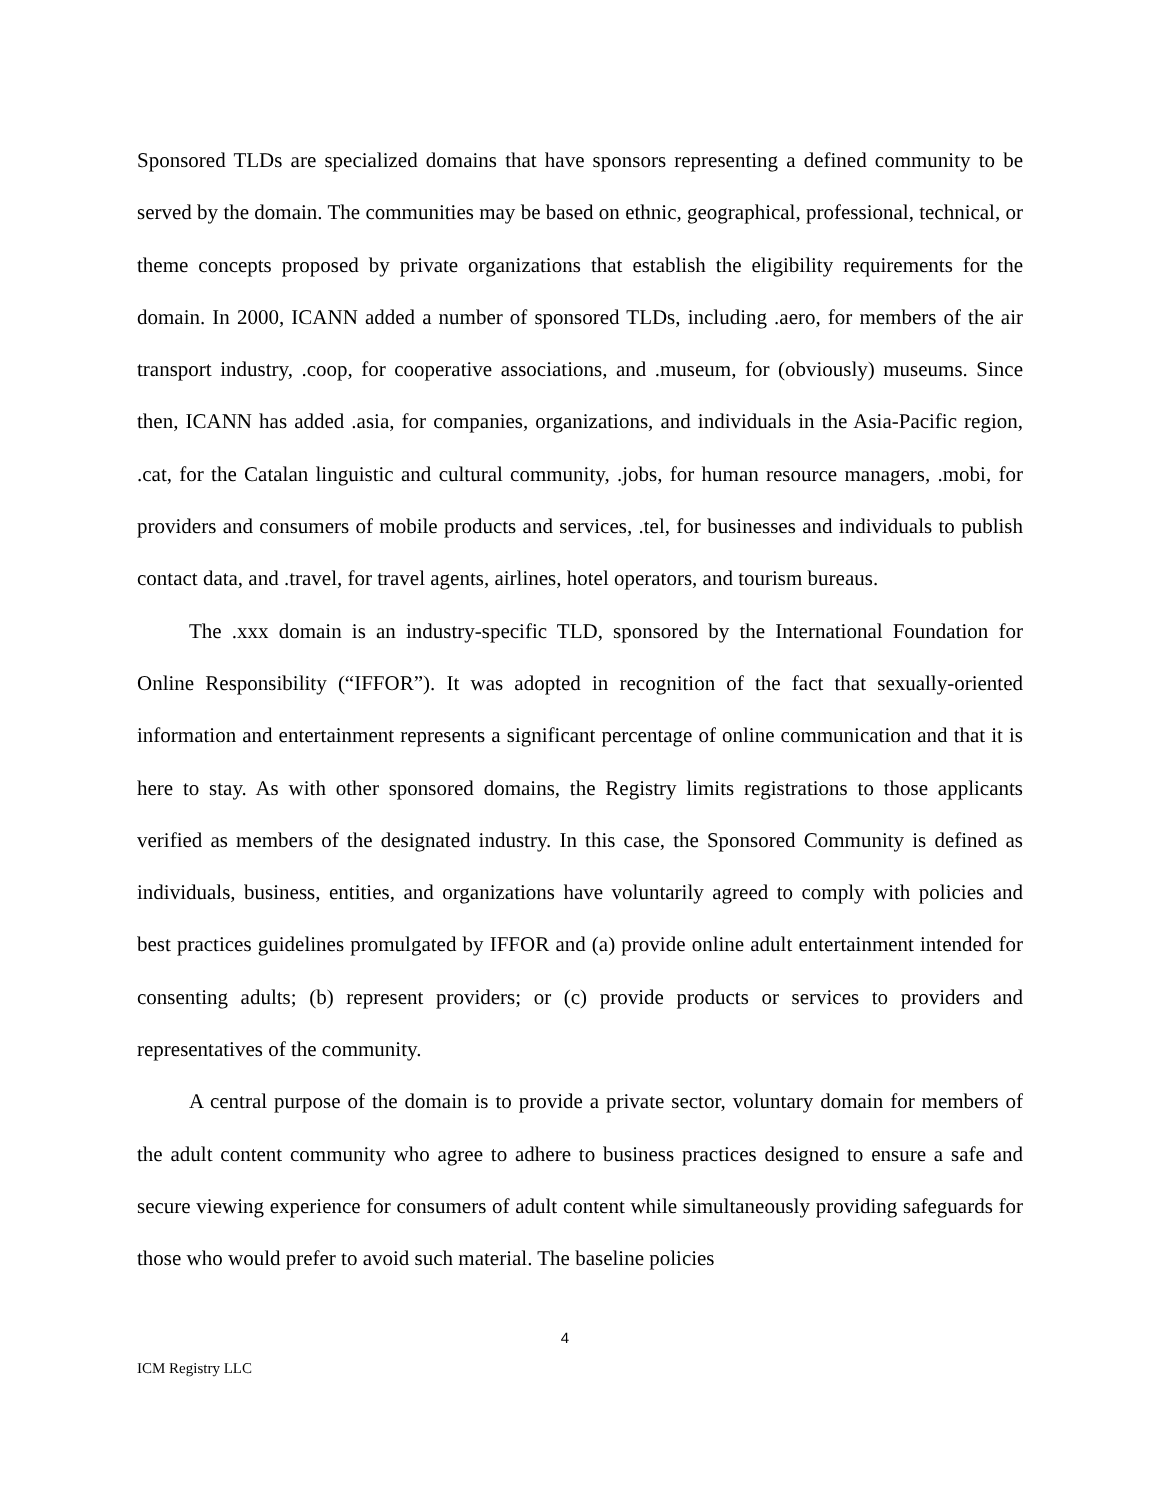Sponsored TLDs are specialized domains that have sponsors representing a defined community to be served by the domain. The communities may be based on ethnic, geographical, professional, technical, or theme concepts proposed by private organizations that establish the eligibility requirements for the domain. In 2000, ICANN added a number of sponsored TLDs, including .aero, for members of the air transport industry, .coop, for cooperative associations, and .museum, for (obviously) museums. Since then, ICANN has added .asia, for companies, organizations, and individuals in the Asia-Pacific region, .cat, for the Catalan linguistic and cultural community, .jobs, for human resource managers, .mobi, for providers and consumers of mobile products and services, .tel, for businesses and individuals to publish contact data, and .travel, for travel agents, airlines, hotel operators, and tourism bureaus.
The .xxx domain is an industry-specific TLD, sponsored by the International Foundation for Online Responsibility (“IFFOR”). It was adopted in recognition of the fact that sexually-oriented information and entertainment represents a significant percentage of online communication and that it is here to stay. As with other sponsored domains, the Registry limits registrations to those applicants verified as members of the designated industry. In this case, the Sponsored Community is defined as individuals, business, entities, and organizations have voluntarily agreed to comply with policies and best practices guidelines promulgated by IFFOR and (a) provide online adult entertainment intended for consenting adults; (b) represent providers; or (c) provide products or services to providers and representatives of the community.
A central purpose of the domain is to provide a private sector, voluntary domain for members of the adult content community who agree to adhere to business practices designed to ensure a safe and secure viewing experience for consumers of adult content while simultaneously providing safeguards for those who would prefer to avoid such material. The baseline policies
4
ICM Registry LLC